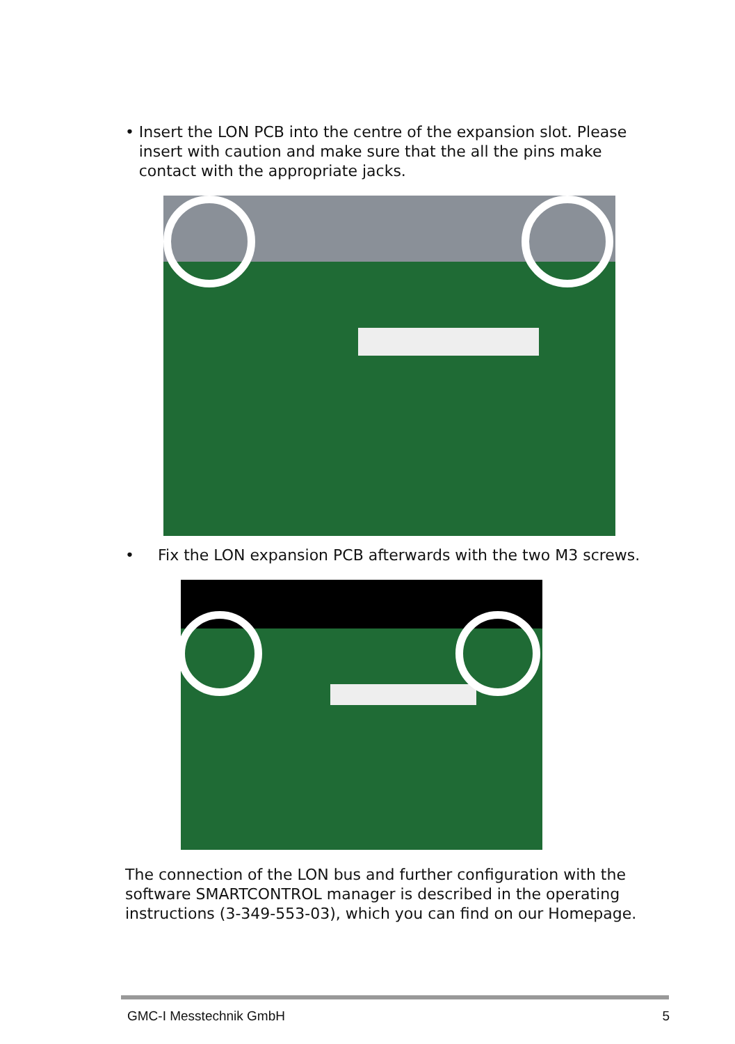• Insert the LON PCB into the centre of the expansion slot. Please insert with caution and make sure that the all the pins make contact with the appropriate jacks.
• Fix the LON expansion PCB afterwards with the two M3 screws.
The connection of the LON bus and further configuration with the software SMARTCONTROL manager is described in the operating instructions (3-349-553-03), which you can find on our Homepage.
GMC-I Messtechnik GmbH 5